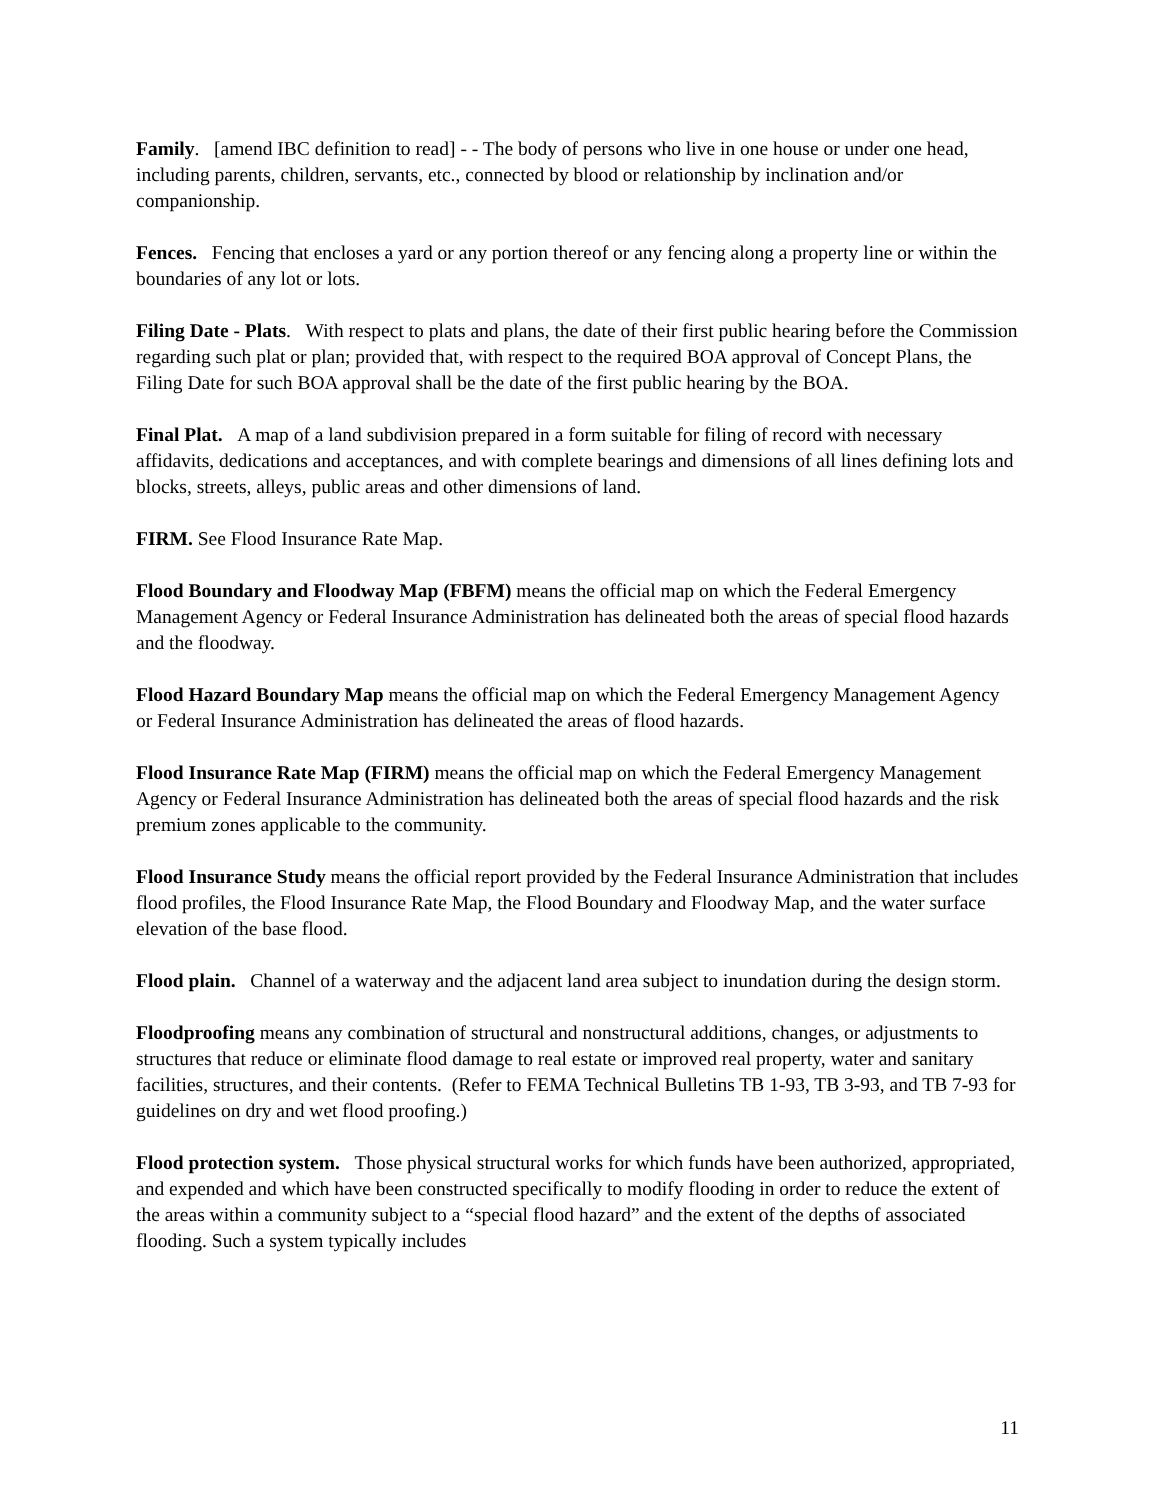Family. [amend IBC definition to read] - - The body of persons who live in one house or under one head, including parents, children, servants, etc., connected by blood or relationship by inclination and/or companionship.
Fences. Fencing that encloses a yard or any portion thereof or any fencing along a property line or within the boundaries of any lot or lots.
Filing Date - Plats. With respect to plats and plans, the date of their first public hearing before the Commission regarding such plat or plan; provided that, with respect to the required BOA approval of Concept Plans, the Filing Date for such BOA approval shall be the date of the first public hearing by the BOA.
Final Plat. A map of a land subdivision prepared in a form suitable for filing of record with necessary affidavits, dedications and acceptances, and with complete bearings and dimensions of all lines defining lots and blocks, streets, alleys, public areas and other dimensions of land.
FIRM. See Flood Insurance Rate Map.
Flood Boundary and Floodway Map (FBFM) means the official map on which the Federal Emergency Management Agency or Federal Insurance Administration has delineated both the areas of special flood hazards and the floodway.
Flood Hazard Boundary Map means the official map on which the Federal Emergency Management Agency or Federal Insurance Administration has delineated the areas of flood hazards.
Flood Insurance Rate Map (FIRM) means the official map on which the Federal Emergency Management Agency or Federal Insurance Administration has delineated both the areas of special flood hazards and the risk premium zones applicable to the community.
Flood Insurance Study means the official report provided by the Federal Insurance Administration that includes flood profiles, the Flood Insurance Rate Map, the Flood Boundary and Floodway Map, and the water surface elevation of the base flood.
Flood plain. Channel of a waterway and the adjacent land area subject to inundation during the design storm.
Floodproofing means any combination of structural and nonstructural additions, changes, or adjustments to structures that reduce or eliminate flood damage to real estate or improved real property, water and sanitary facilities, structures, and their contents. (Refer to FEMA Technical Bulletins TB 1-93, TB 3-93, and TB 7-93 for guidelines on dry and wet flood proofing.)
Flood protection system. Those physical structural works for which funds have been authorized, appropriated, and expended and which have been constructed specifically to modify flooding in order to reduce the extent of the areas within a community subject to a “special flood hazard” and the extent of the depths of associated flooding. Such a system typically includes
11